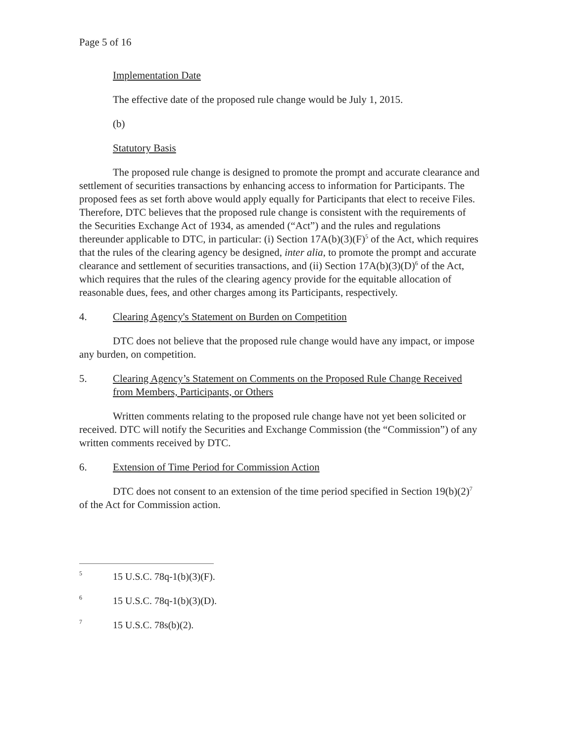Page 5 of 16
Implementation Date
The effective date of the proposed rule change would be July 1, 2015.
(b)
Statutory Basis
The proposed rule change is designed to promote the prompt and accurate clearance and settlement of securities transactions by enhancing access to information for Participants. The proposed fees as set forth above would apply equally for Participants that elect to receive Files. Therefore, DTC believes that the proposed rule change is consistent with the requirements of the Securities Exchange Act of 1934, as amended (“Act”) and the rules and regulations thereunder applicable to DTC, in particular: (i) Section 17A(b)(3)(F)<sup>5</sup> of the Act, which requires that the rules of the clearing agency be designed, inter alia, to promote the prompt and accurate clearance and settlement of securities transactions, and (ii) Section 17A(b)(3)(D)<sup>6</sup> of the Act, which requires that the rules of the clearing agency provide for the equitable allocation of reasonable dues, fees, and other charges among its Participants, respectively.
4. Clearing Agency's Statement on Burden on Competition
DTC does not believe that the proposed rule change would have any impact, or impose any burden, on competition.
5. Clearing Agency’s Statement on Comments on the Proposed Rule Change Received from Members, Participants, or Others
Written comments relating to the proposed rule change have not yet been solicited or received. DTC will notify the Securities and Exchange Commission (the “Commission”) of any written comments received by DTC.
6. Extension of Time Period for Commission Action
DTC does not consent to an extension of the time period specified in Section 19(b)(2)<sup>7</sup> of the Act for Commission action.
5 15 U.S.C. 78q-1(b)(3)(F).
6 15 U.S.C. 78q-1(b)(3)(D).
7 15 U.S.C. 78s(b)(2).